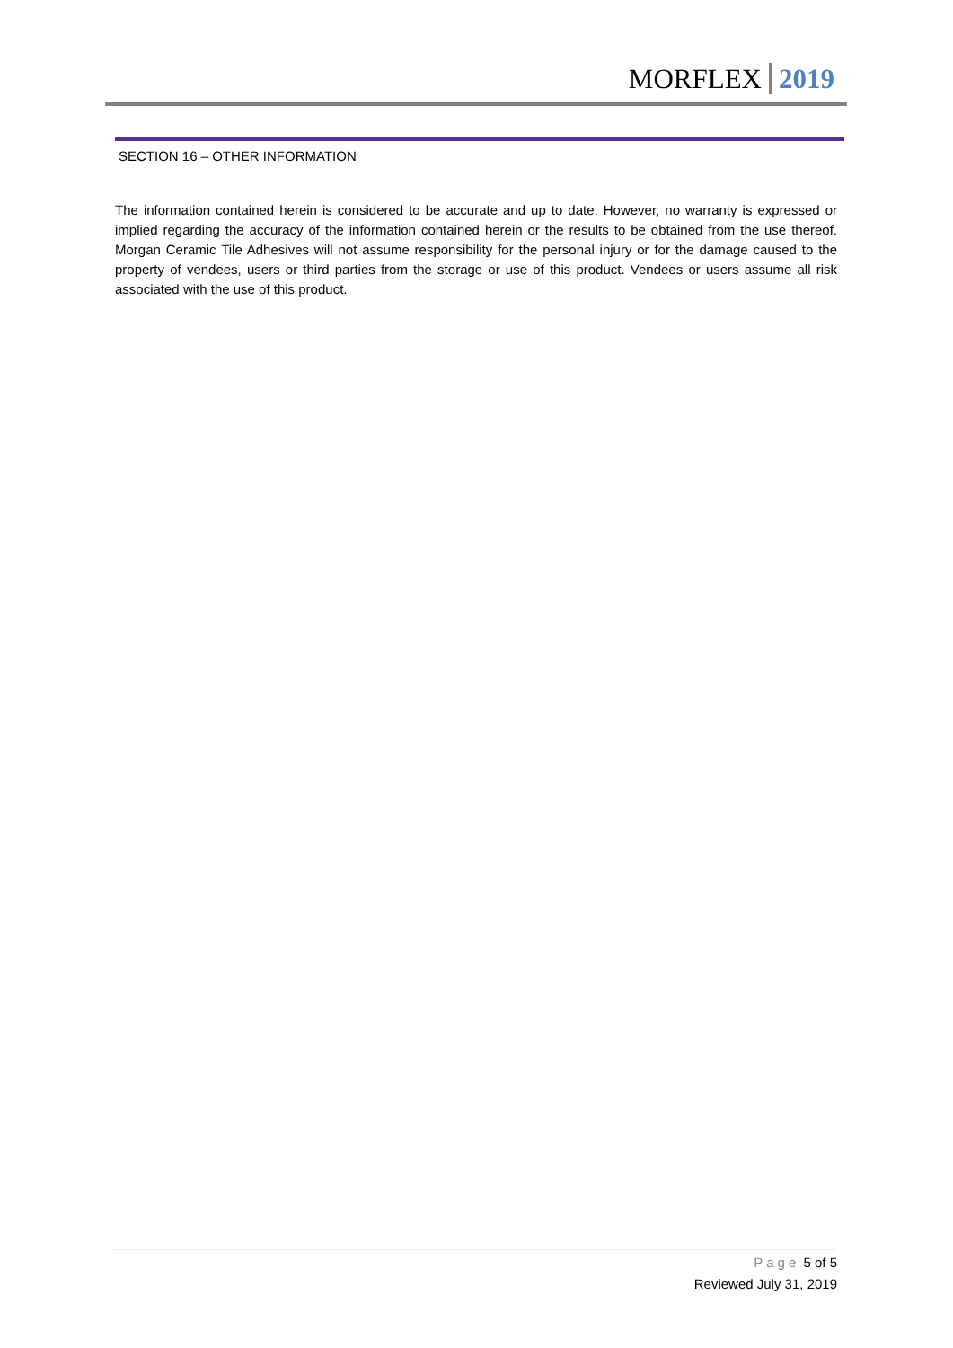MORFLEX 2019
SECTION 16 – OTHER INFORMATION
The information contained herein is considered to be accurate and up to date. However, no warranty is expressed or implied regarding the accuracy of the information contained herein or the results to be obtained from the use thereof. Morgan Ceramic Tile Adhesives will not assume responsibility for the personal injury or for the damage caused to the property of vendees, users or third parties from the storage or use of this product. Vendees or users assume all risk associated with the use of this product.
Page 5 of 5
Reviewed July 31, 2019